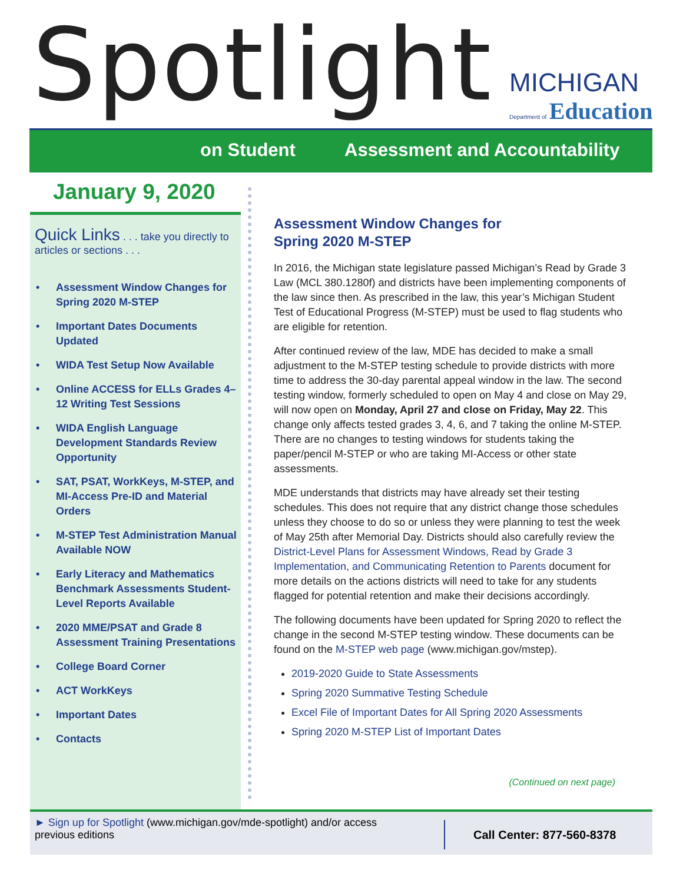Spotlight
MICHIGAN
Department of Education
on Student Assessment and Accountability
January 9, 2020
Quick Links . . . take you directly to articles or sections . . .
• Assessment Window Changes for Spring 2020 M-STEP
• Important Dates Documents Updated
• WIDA Test Setup Now Available
• Online ACCESS for ELLs Grades 4–12 Writing Test Sessions
• WIDA English Language Development Standards Review Opportunity
• SAT, PSAT, WorkKeys, M-STEP, and MI-Access Pre-ID and Material Orders
• M-STEP Test Administration Manual Available NOW
• Early Literacy and Mathematics Benchmark Assessments Student-Level Reports Available
• 2020 MME/PSAT and Grade 8 Assessment Training Presentations
• College Board Corner
• ACT WorkKeys
• Important Dates
• Contacts
Assessment Window Changes for
Spring 2020 M-STEP
In 2016, the Michigan state legislature passed Michigan’s Read by Grade 3 Law (MCL 380.1280f) and districts have been implementing components of the law since then. As prescribed in the law, this year’s Michigan Student Test of Educational Progress (M-STEP) must be used to flag students who are eligible for retention.
After continued review of the law, MDE has decided to make a small adjustment to the M-STEP testing schedule to provide districts with more time to address the 30-day parental appeal window in the law. The second testing window, formerly scheduled to open on May 4 and close on May 29, will now open on Monday, April 27 and close on Friday, May 22. This change only affects tested grades 3, 4, 6, and 7 taking the online M-STEP. There are no changes to testing windows for students taking the paper/pencil M-STEP or who are taking MI-Access or other state assessments.
MDE understands that districts may have already set their testing schedules. This does not require that any district change those schedules unless they choose to do so or unless they were planning to test the week of May 25th after Memorial Day. Districts should also carefully review the District-Level Plans for Assessment Windows, Read by Grade 3 Implementation, and Communicating Retention to Parents document for more details on the actions districts will need to take for any students flagged for potential retention and make their decisions accordingly.
The following documents have been updated for Spring 2020 to reflect the change in the second M-STEP testing window. These documents can be found on the M-STEP web page (www.michigan.gov/mstep).
2019-2020 Guide to State Assessments
Spring 2020 Summative Testing Schedule
Excel File of Important Dates for All Spring 2020 Assessments
Spring 2020 M-STEP List of Important Dates
(Continued on next page)
► Sign up for Spotlight (www.michigan.gov/mde-spotlight) and/or access previous editions
Call Center: 877-560-8378